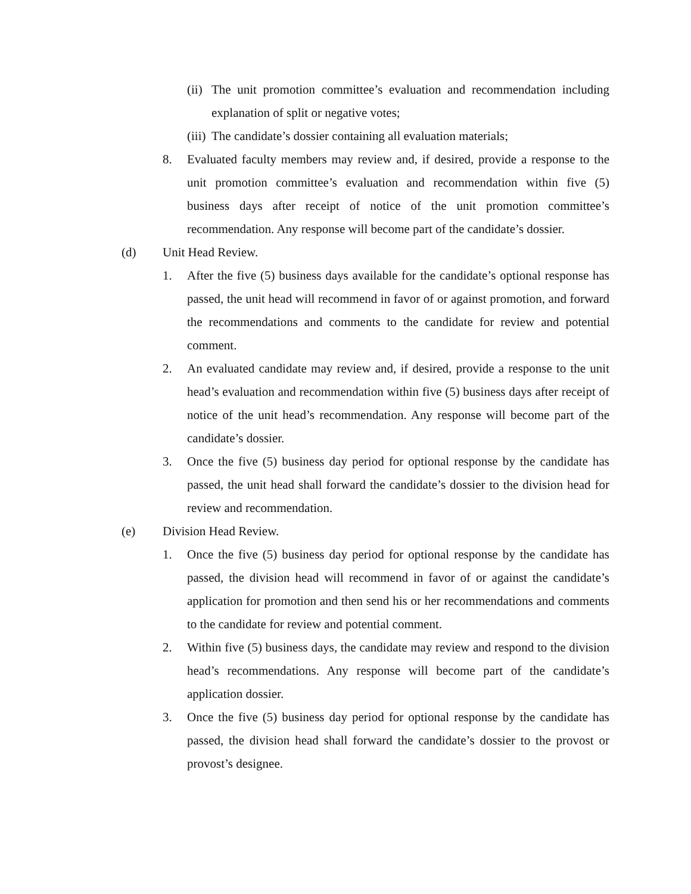(ii) The unit promotion committee’s evaluation and recommendation including explanation of split or negative votes;
(iii) The candidate’s dossier containing all evaluation materials;
8. Evaluated faculty members may review and, if desired, provide a response to the unit promotion committee’s evaluation and recommendation within five (5) business days after receipt of notice of the unit promotion committee’s recommendation. Any response will become part of the candidate’s dossier.
(d) Unit Head Review.
1. After the five (5) business days available for the candidate’s optional response has passed, the unit head will recommend in favor of or against promotion, and forward the recommendations and comments to the candidate for review and potential comment.
2. An evaluated candidate may review and, if desired, provide a response to the unit head’s evaluation and recommendation within five (5) business days after receipt of notice of the unit head’s recommendation. Any response will become part of the candidate’s dossier.
3. Once the five (5) business day period for optional response by the candidate has passed, the unit head shall forward the candidate’s dossier to the division head for review and recommendation.
(e) Division Head Review.
1. Once the five (5) business day period for optional response by the candidate has passed, the division head will recommend in favor of or against the candidate’s application for promotion and then send his or her recommendations and comments to the candidate for review and potential comment.
2. Within five (5) business days, the candidate may review and respond to the division head’s recommendations. Any response will become part of the candidate’s application dossier.
3. Once the five (5) business day period for optional response by the candidate has passed, the division head shall forward the candidate’s dossier to the provost or provost’s designee.